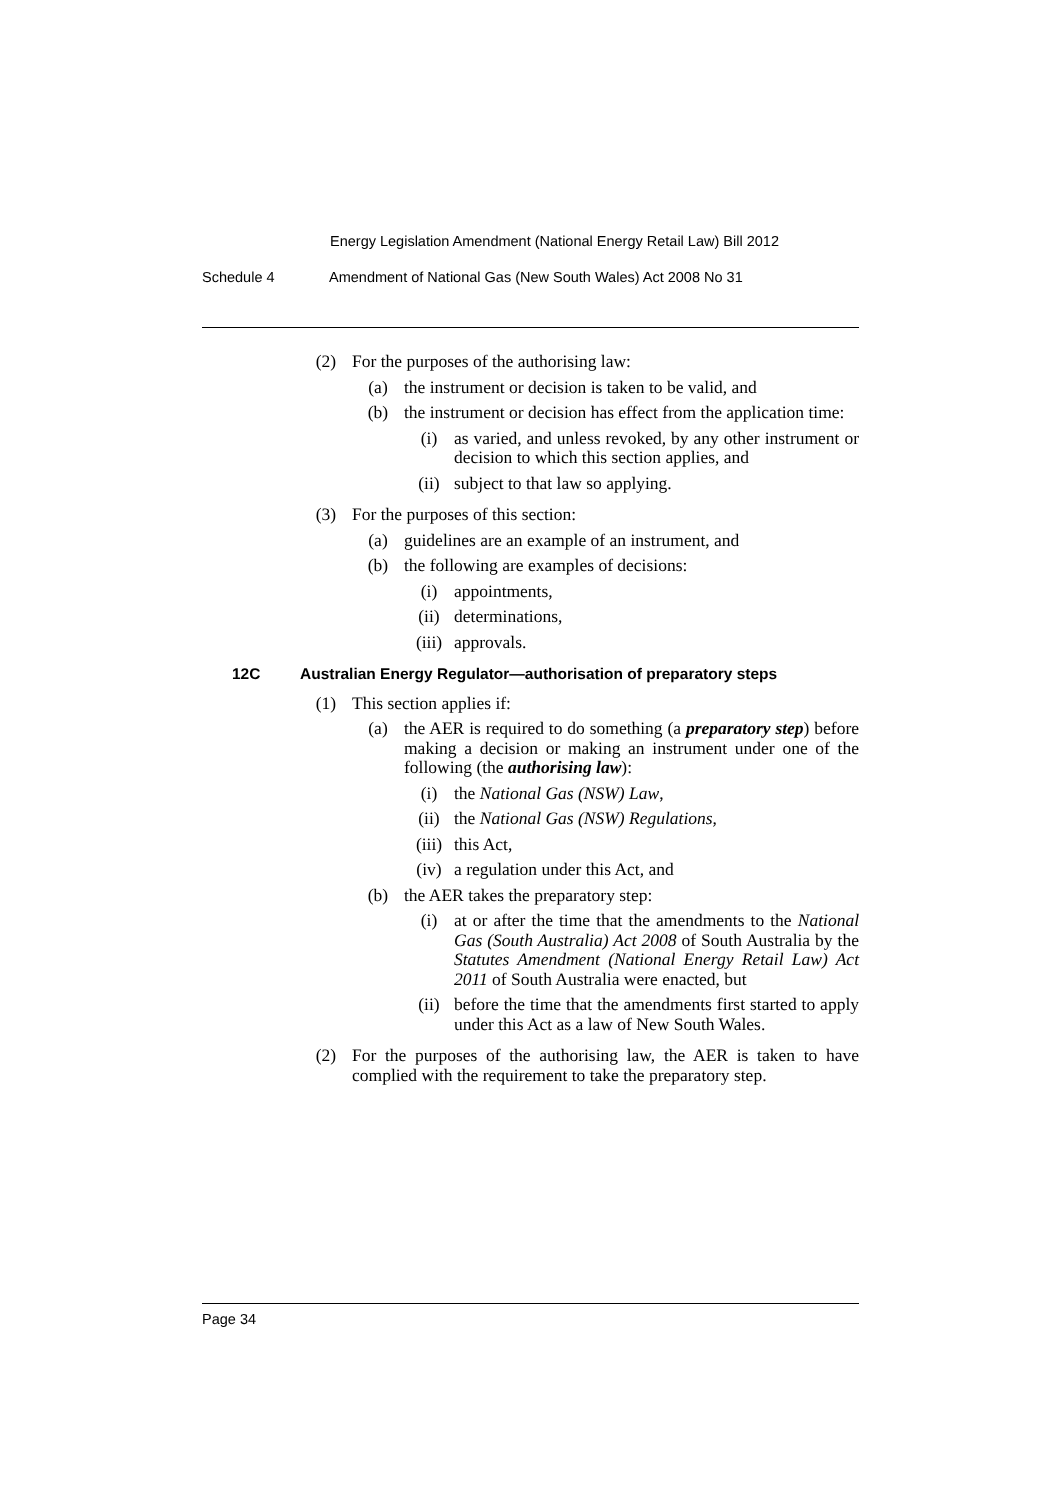Energy Legislation Amendment (National Energy Retail Law) Bill 2012
Schedule 4 Amendment of National Gas (New South Wales) Act 2008 No 31
(2) For the purposes of the authorising law:
(a) the instrument or decision is taken to be valid, and
(b) the instrument or decision has effect from the application time:
(i) as varied, and unless revoked, by any other instrument or decision to which this section applies, and
(ii) subject to that law so applying.
(3) For the purposes of this section:
(a) guidelines are an example of an instrument, and
(b) the following are examples of decisions:
(i) appointments,
(ii) determinations,
(iii) approvals.
12C Australian Energy Regulator—authorisation of preparatory steps
(1) This section applies if:
(a) the AER is required to do something (a preparatory step) before making a decision or making an instrument under one of the following (the authorising law):
(i) the National Gas (NSW) Law,
(ii) the National Gas (NSW) Regulations,
(iii) this Act,
(iv) a regulation under this Act, and
(b) the AER takes the preparatory step:
(i) at or after the time that the amendments to the National Gas (South Australia) Act 2008 of South Australia by the Statutes Amendment (National Energy Retail Law) Act 2011 of South Australia were enacted, but
(ii) before the time that the amendments first started to apply under this Act as a law of New South Wales.
(2) For the purposes of the authorising law, the AER is taken to have complied with the requirement to take the preparatory step.
Page 34